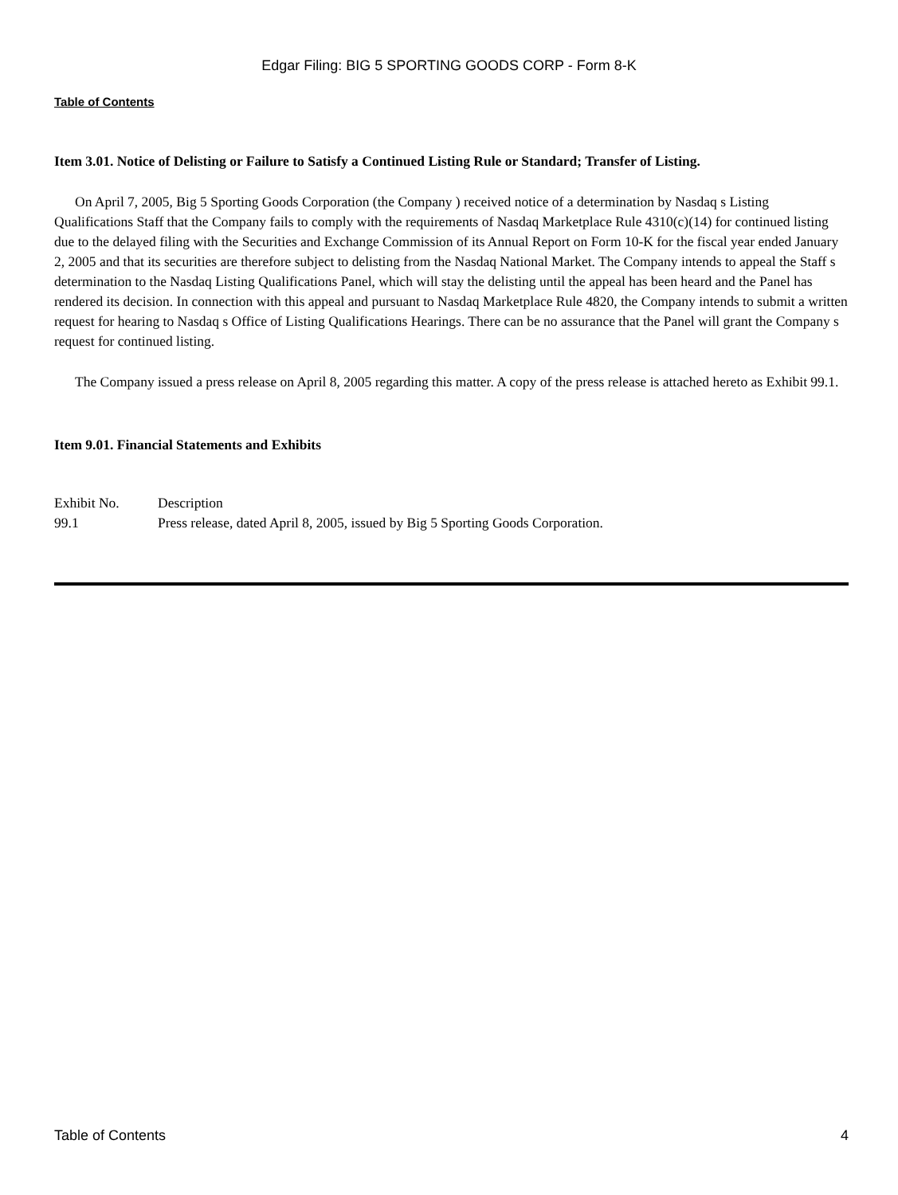Edgar Filing: BIG 5 SPORTING GOODS CORP - Form 8-K
Table of Contents
Item 3.01. Notice of Delisting or Failure to Satisfy a Continued Listing Rule or Standard; Transfer of Listing.
On April 7, 2005, Big 5 Sporting Goods Corporation (the Company ) received notice of a determination by Nasdaq s Listing Qualifications Staff that the Company fails to comply with the requirements of Nasdaq Marketplace Rule 4310(c)(14) for continued listing due to the delayed filing with the Securities and Exchange Commission of its Annual Report on Form 10-K for the fiscal year ended January 2, 2005 and that its securities are therefore subject to delisting from the Nasdaq National Market. The Company intends to appeal the Staff s determination to the Nasdaq Listing Qualifications Panel, which will stay the delisting until the appeal has been heard and the Panel has rendered its decision. In connection with this appeal and pursuant to Nasdaq Marketplace Rule 4820, the Company intends to submit a written request for hearing to Nasdaq s Office of Listing Qualifications Hearings. There can be no assurance that the Panel will grant the Company s request for continued listing.
The Company issued a press release on April 8, 2005 regarding this matter. A copy of the press release is attached hereto as Exhibit 99.1.
Item 9.01. Financial Statements and Exhibits
| Exhibit No. | Description |
| 99.1 | Press release, dated April 8, 2005, issued by Big 5 Sporting Goods Corporation. |
Table of Contents 4